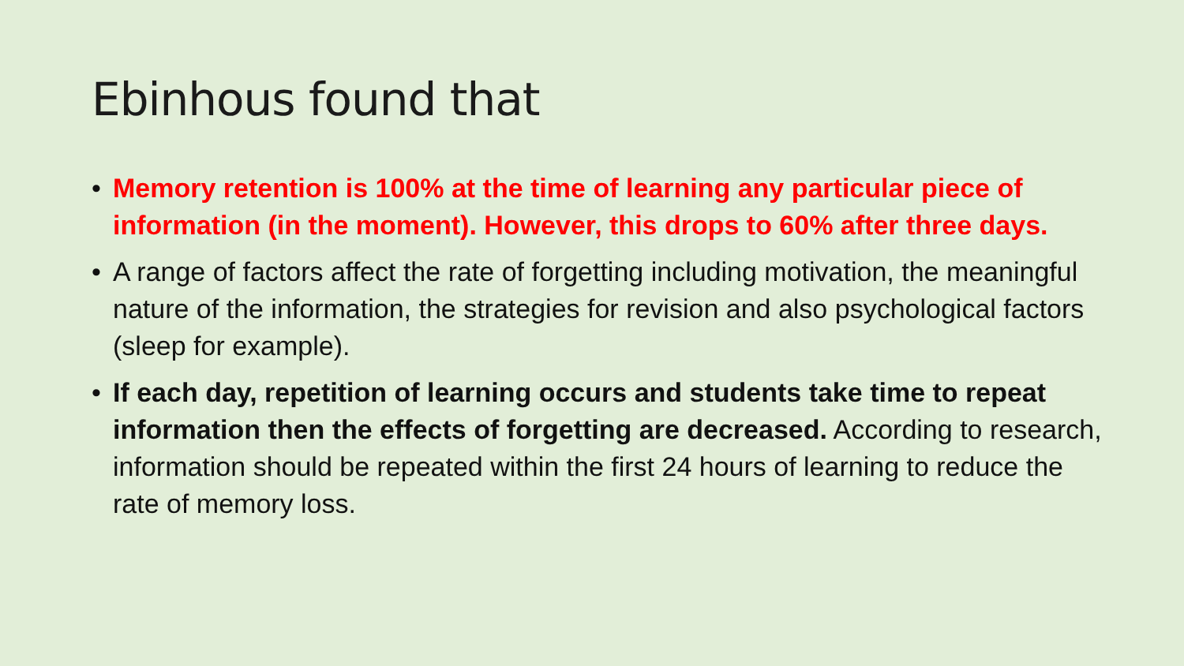Ebinhous found that
• Memory retention is 100% at the time of learning any particular piece of information (in the moment). However, this drops to 60% after three days.
• A range of factors affect the rate of forgetting including motivation, the meaningful nature of the information, the strategies for revision and also psychological factors (sleep for example).
• If each day, repetition of learning occurs and students take time to repeat information then the effects of forgetting are decreased. According to research, information should be repeated within the first 24 hours of learning to reduce the rate of memory loss.